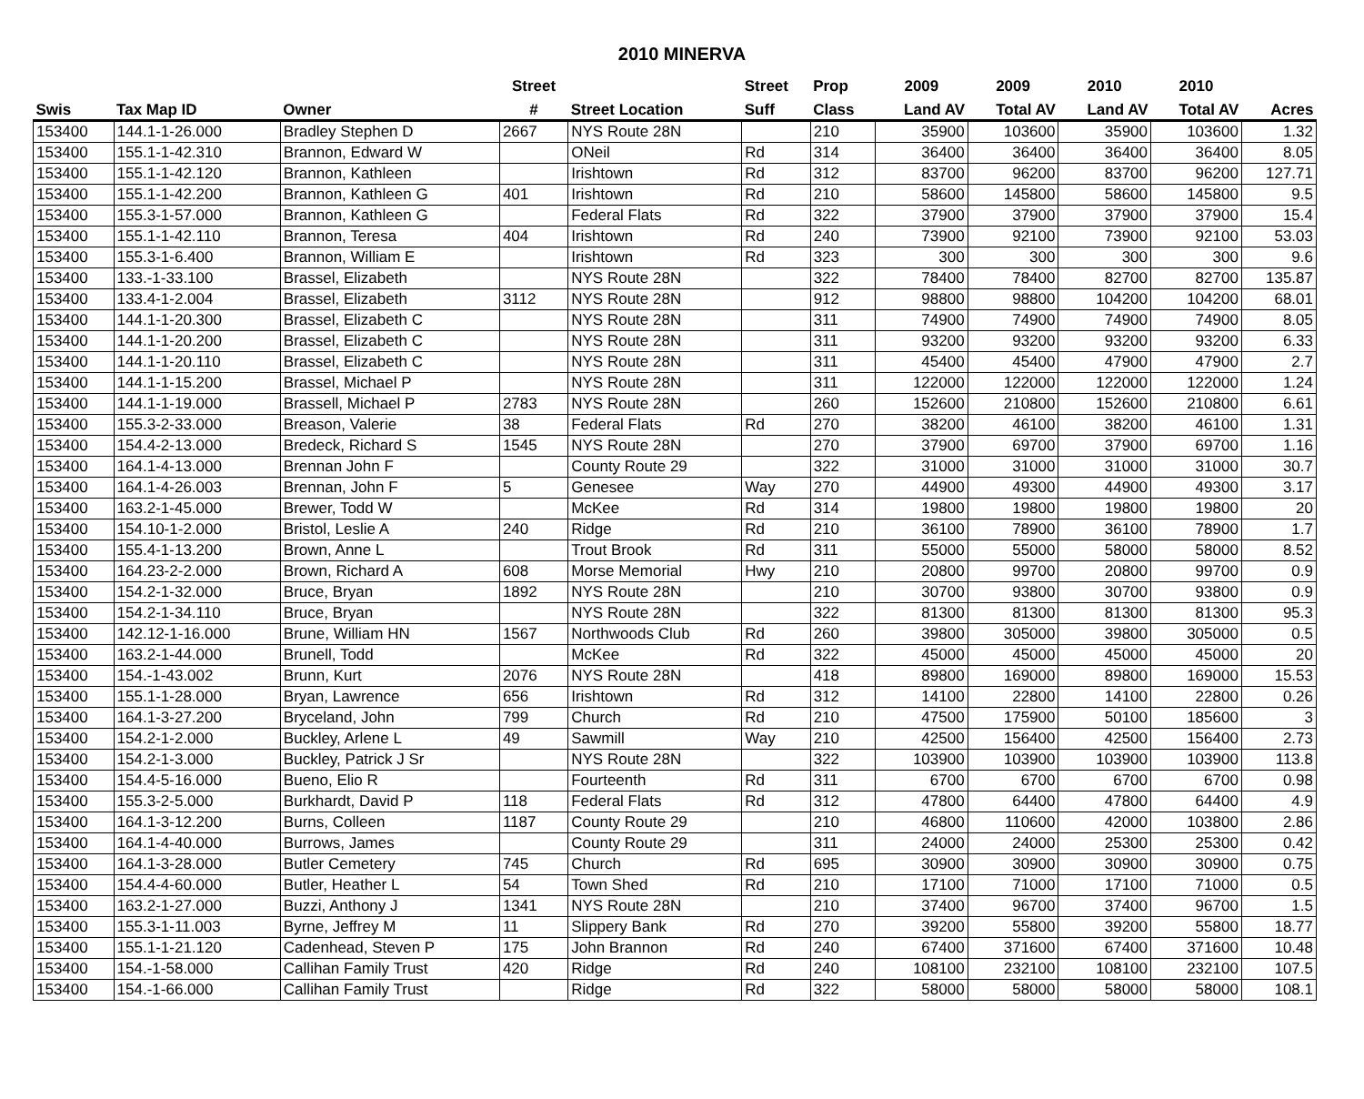2010 MINERVA
| | | | Street | | Street | Prop | 2009 | 2009 | 2010 | 2010 | |
| --- | --- | --- | --- | --- | --- | --- | --- | --- | --- | --- | --- |
| Swis | Tax Map ID | Owner | # | Street Location | Suff | Class | Land AV | Total AV | Land AV | Total AV | Acres |
| 153400 | 144.1-1-26.000 | Bradley Stephen D | 2667 | NYS Route 28N | | 210 | 35900 | 103600 | 35900 | 103600 | 1.32 |
| 153400 | 155.1-1-42.310 | Brannon, Edward W | | ONeil | Rd | 314 | 36400 | 36400 | 36400 | 36400 | 8.05 |
| 153400 | 155.1-1-42.120 | Brannon, Kathleen | | Irishtown | Rd | 312 | 83700 | 96200 | 83700 | 96200 | 127.71 |
| 153400 | 155.1-1-42.200 | Brannon, Kathleen G | 401 | Irishtown | Rd | 210 | 58600 | 145800 | 58600 | 145800 | 9.5 |
| 153400 | 155.3-1-57.000 | Brannon, Kathleen G | | Federal Flats | Rd | 322 | 37900 | 37900 | 37900 | 37900 | 15.4 |
| 153400 | 155.1-1-42.110 | Brannon, Teresa | 404 | Irishtown | Rd | 240 | 73900 | 92100 | 73900 | 92100 | 53.03 |
| 153400 | 155.3-1-6.400 | Brannon, William E | | Irishtown | Rd | 323 | 300 | 300 | 300 | 300 | 9.6 |
| 153400 | 133.-1-33.100 | Brassel, Elizabeth | | NYS Route 28N | | 322 | 78400 | 78400 | 82700 | 82700 | 135.87 |
| 153400 | 133.4-1-2.004 | Brassel, Elizabeth | 3112 | NYS Route 28N | | 912 | 98800 | 98800 | 104200 | 104200 | 68.01 |
| 153400 | 144.1-1-20.300 | Brassel, Elizabeth C | | NYS Route 28N | | 311 | 74900 | 74900 | 74900 | 74900 | 8.05 |
| 153400 | 144.1-1-20.200 | Brassel, Elizabeth C | | NYS Route 28N | | 311 | 93200 | 93200 | 93200 | 93200 | 6.33 |
| 153400 | 144.1-1-20.110 | Brassel, Elizabeth C | | NYS Route 28N | | 311 | 45400 | 45400 | 47900 | 47900 | 2.7 |
| 153400 | 144.1-1-15.200 | Brassel, Michael P | | NYS Route 28N | | 311 | 122000 | 122000 | 122000 | 122000 | 1.24 |
| 153400 | 144.1-1-19.000 | Brassell, Michael P | 2783 | NYS Route 28N | | 260 | 152600 | 210800 | 152600 | 210800 | 6.61 |
| 153400 | 155.3-2-33.000 | Breason, Valerie | 38 | Federal Flats | Rd | 270 | 38200 | 46100 | 38200 | 46100 | 1.31 |
| 153400 | 154.4-2-13.000 | Bredeck, Richard S | 1545 | NYS Route 28N | | 270 | 37900 | 69700 | 37900 | 69700 | 1.16 |
| 153400 | 164.1-4-13.000 | Brennan John F | | County Route 29 | | 322 | 31000 | 31000 | 31000 | 31000 | 30.7 |
| 153400 | 164.1-4-26.003 | Brennan, John F | 5 | Genesee | Way | 270 | 44900 | 49300 | 44900 | 49300 | 3.17 |
| 153400 | 163.2-1-45.000 | Brewer, Todd W | | McKee | Rd | 314 | 19800 | 19800 | 19800 | 19800 | 20 |
| 153400 | 154.10-1-2.000 | Bristol, Leslie A | 240 | Ridge | Rd | 210 | 36100 | 78900 | 36100 | 78900 | 1.7 |
| 153400 | 155.4-1-13.200 | Brown, Anne L | | Trout Brook | Rd | 311 | 55000 | 55000 | 58000 | 58000 | 8.52 |
| 153400 | 164.23-2-2.000 | Brown, Richard A | 608 | Morse Memorial | Hwy | 210 | 20800 | 99700 | 20800 | 99700 | 0.9 |
| 153400 | 154.2-1-32.000 | Bruce, Bryan | 1892 | NYS Route 28N | | 210 | 30700 | 93800 | 30700 | 93800 | 0.9 |
| 153400 | 154.2-1-34.110 | Bruce, Bryan | | NYS Route 28N | | 322 | 81300 | 81300 | 81300 | 81300 | 95.3 |
| 153400 | 142.12-1-16.000 | Brune, William HN | 1567 | Northwoods Club | Rd | 260 | 39800 | 305000 | 39800 | 305000 | 0.5 |
| 153400 | 163.2-1-44.000 | Brunell, Todd | | McKee | Rd | 322 | 45000 | 45000 | 45000 | 45000 | 20 |
| 153400 | 154.-1-43.002 | Brunn, Kurt | 2076 | NYS Route 28N | | 418 | 89800 | 169000 | 89800 | 169000 | 15.53 |
| 153400 | 155.1-1-28.000 | Bryan, Lawrence | 656 | Irishtown | Rd | 312 | 14100 | 22800 | 14100 | 22800 | 0.26 |
| 153400 | 164.1-3-27.200 | Bryceland, John | 799 | Church | Rd | 210 | 47500 | 175900 | 50100 | 185600 | 3 |
| 153400 | 154.2-1-2.000 | Buckley, Arlene L | 49 | Sawmill | Way | 210 | 42500 | 156400 | 42500 | 156400 | 2.73 |
| 153400 | 154.2-1-3.000 | Buckley, Patrick J Sr | | NYS Route 28N | | 322 | 103900 | 103900 | 103900 | 103900 | 113.8 |
| 153400 | 154.4-5-16.000 | Bueno, Elio R | | Fourteenth | Rd | 311 | 6700 | 6700 | 6700 | 6700 | 0.98 |
| 153400 | 155.3-2-5.000 | Burkhardt, David P | 118 | Federal Flats | Rd | 312 | 47800 | 64400 | 47800 | 64400 | 4.9 |
| 153400 | 164.1-3-12.200 | Burns, Colleen | 1187 | County Route 29 | | 210 | 46800 | 110600 | 42000 | 103800 | 2.86 |
| 153400 | 164.1-4-40.000 | Burrows, James | | County Route 29 | | 311 | 24000 | 24000 | 25300 | 25300 | 0.42 |
| 153400 | 164.1-3-28.000 | Butler Cemetery | 745 | Church | Rd | 695 | 30900 | 30900 | 30900 | 30900 | 0.75 |
| 153400 | 154.4-4-60.000 | Butler, Heather L | 54 | Town Shed | Rd | 210 | 17100 | 71000 | 17100 | 71000 | 0.5 |
| 153400 | 163.2-1-27.000 | Buzzi, Anthony J | 1341 | NYS Route 28N | | 210 | 37400 | 96700 | 37400 | 96700 | 1.5 |
| 153400 | 155.3-1-11.003 | Byrne, Jeffrey M | 11 | Slippery Bank | Rd | 270 | 39200 | 55800 | 39200 | 55800 | 18.77 |
| 153400 | 155.1-1-21.120 | Cadenhead, Steven P | 175 | John Brannon | Rd | 240 | 67400 | 371600 | 67400 | 371600 | 10.48 |
| 153400 | 154.-1-58.000 | Callihan Family Trust | 420 | Ridge | Rd | 240 | 108100 | 232100 | 108100 | 232100 | 107.5 |
| 153400 | 154.-1-66.000 | Callihan Family Trust | | Ridge | Rd | 322 | 58000 | 58000 | 58000 | 58000 | 108.1 |